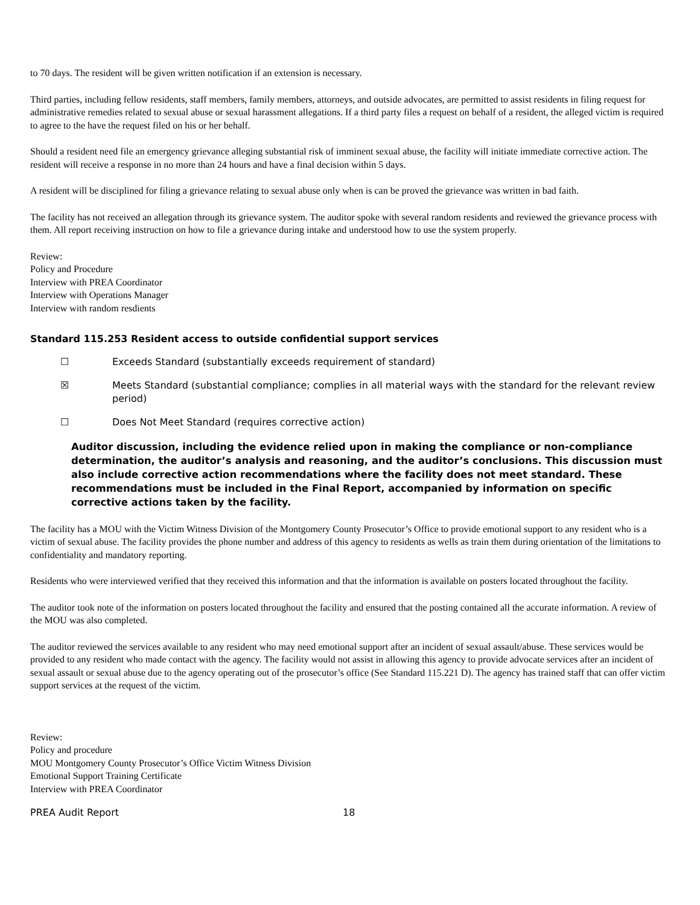to 70 days. The resident will be given written notification if an extension is necessary.
Third parties, including fellow residents, staff members, family members, attorneys, and outside advocates, are permitted to assist residents in filing request for administrative remedies related to sexual abuse or sexual harassment allegations. If a third party files a request on behalf of a resident, the alleged victim is required to agree to the have the request filed on his or her behalf.
Should a resident need file an emergency grievance alleging substantial risk of imminent sexual abuse, the facility will initiate immediate corrective action. The resident will receive a response in no more than 24 hours and have a final decision within 5 days.
A resident will be disciplined for filing a grievance relating to sexual abuse only when is can be proved the grievance was written in bad faith.
The facility has not received an allegation through its grievance system. The auditor spoke with several random residents and reviewed the grievance process with them. All report receiving instruction on how to file a grievance during intake and understood how to use the system properly.
Review:
Policy and Procedure
Interview with PREA Coordinator
Interview with Operations Manager
Interview with random resdients
Standard 115.253 Resident access to outside confidential support services
☐ Exceeds Standard (substantially exceeds requirement of standard)
☒ Meets Standard (substantial compliance; complies in all material ways with the standard for the relevant review period)
☐ Does Not Meet Standard (requires corrective action)
Auditor discussion, including the evidence relied upon in making the compliance or non-compliance determination, the auditor’s analysis and reasoning, and the auditor’s conclusions. This discussion must also include corrective action recommendations where the facility does not meet standard. These recommendations must be included in the Final Report, accompanied by information on specific corrective actions taken by the facility.
The facility has a MOU with the Victim Witness Division of the Montgomery County Prosecutor’s Office to provide emotional support to any resident who is a victim of sexual abuse. The facility provides the phone number and address of this agency to residents as wells as train them during orientation of the limitations to confidentiality and mandatory reporting.
Residents who were interviewed verified that they received this information and that the information is available on posters located throughout the facility.
The auditor took note of the information on posters located throughout the facility and ensured that the posting contained all the accurate information. A review of the MOU was also completed.
The auditor reviewed the services available to any resident who may need emotional support after an incident of sexual assault/abuse. These services would be provided to any resident who made contact with the agency. The facility would not assist in allowing this agency to provide advocate services after an incident of sexual assault or sexual abuse due to the agency operating out of the prosecutor’s office (See Standard 115.221 D). The agency has trained staff that can offer victim support services at the request of the victim.
Review:
Policy and procedure
MOU Montgomery County Prosecutor’s Office Victim Witness Division
Emotional Support Training Certificate
Interview with PREA Coordinator
PREA Audit Report 18